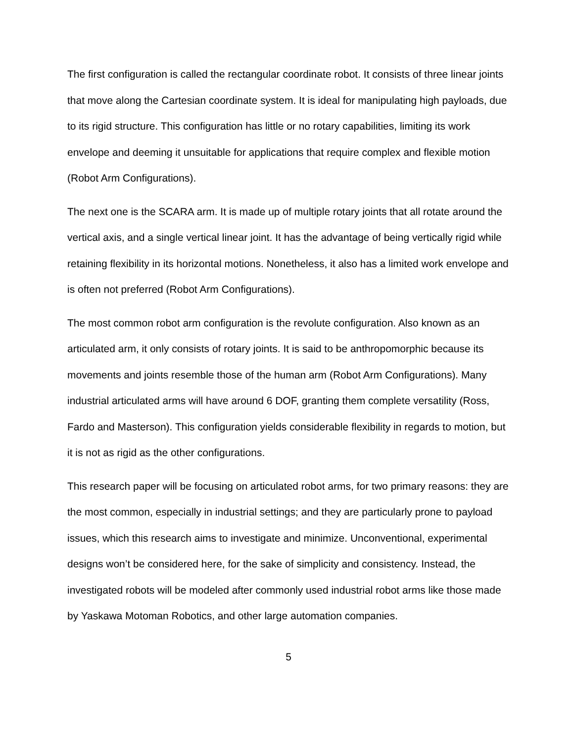The first configuration is called the rectangular coordinate robot. It consists of three linear joints that move along the Cartesian coordinate system. It is ideal for manipulating high payloads, due to its rigid structure. This configuration has little or no rotary capabilities, limiting its work envelope and deeming it unsuitable for applications that require complex and flexible motion (Robot Arm Configurations).
The next one is the SCARA arm. It is made up of multiple rotary joints that all rotate around the vertical axis, and a single vertical linear joint. It has the advantage of being vertically rigid while retaining flexibility in its horizontal motions. Nonetheless, it also has a limited work envelope and is often not preferred (Robot Arm Configurations).
The most common robot arm configuration is the revolute configuration. Also known as an articulated arm, it only consists of rotary joints. It is said to be anthropomorphic because its movements and joints resemble those of the human arm (Robot Arm Configurations). Many industrial articulated arms will have around 6 DOF, granting them complete versatility (Ross, Fardo and Masterson). This configuration yields considerable flexibility in regards to motion, but it is not as rigid as the other configurations.
This research paper will be focusing on articulated robot arms, for two primary reasons: they are the most common, especially in industrial settings; and they are particularly prone to payload issues, which this research aims to investigate and minimize. Unconventional, experimental designs won’t be considered here, for the sake of simplicity and consistency. Instead, the investigated robots will be modeled after commonly used industrial robot arms like those made by Yaskawa Motoman Robotics, and other large automation companies.
5